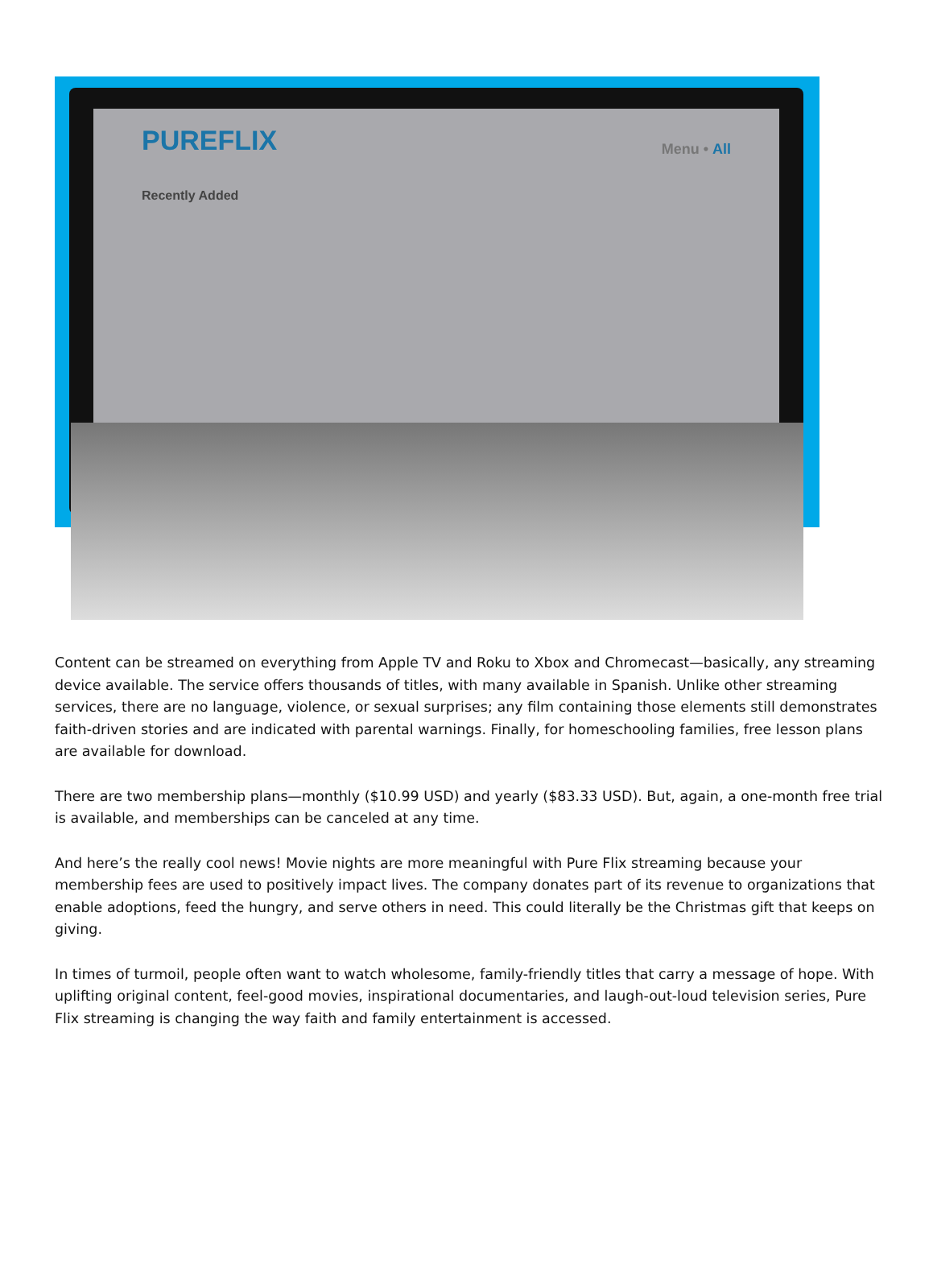PUREFLIX Menu • All
Recently Added
Content can be streamed on everything from Apple TV and Roku to Xbox and Chromecast—basically, any streaming device available. The service offers thousands of titles, with many available in Spanish. Unlike other streaming services, there are no language, violence, or sexual surprises; any film containing those elements still demonstrates faith-driven stories and are indicated with parental warnings. Finally, for homeschooling families, free lesson plans are available for download.
There are two membership plans—monthly ($10.99 USD) and yearly ($83.33 USD). But, again, a one-month free trial is available, and memberships can be canceled at any time.
And here’s the really cool news! Movie nights are more meaningful with Pure Flix streaming because your membership fees are used to positively impact lives. The company donates part of its revenue to organizations that enable adoptions, feed the hungry, and serve others in need. This could literally be the Christmas gift that keeps on giving.
In times of turmoil, people often want to watch wholesome, family-friendly titles that carry a message of hope. With uplifting original content, feel-good movies, inspirational documentaries, and laugh-out-loud television series, Pure Flix streaming is changing the way faith and family entertainment is accessed.